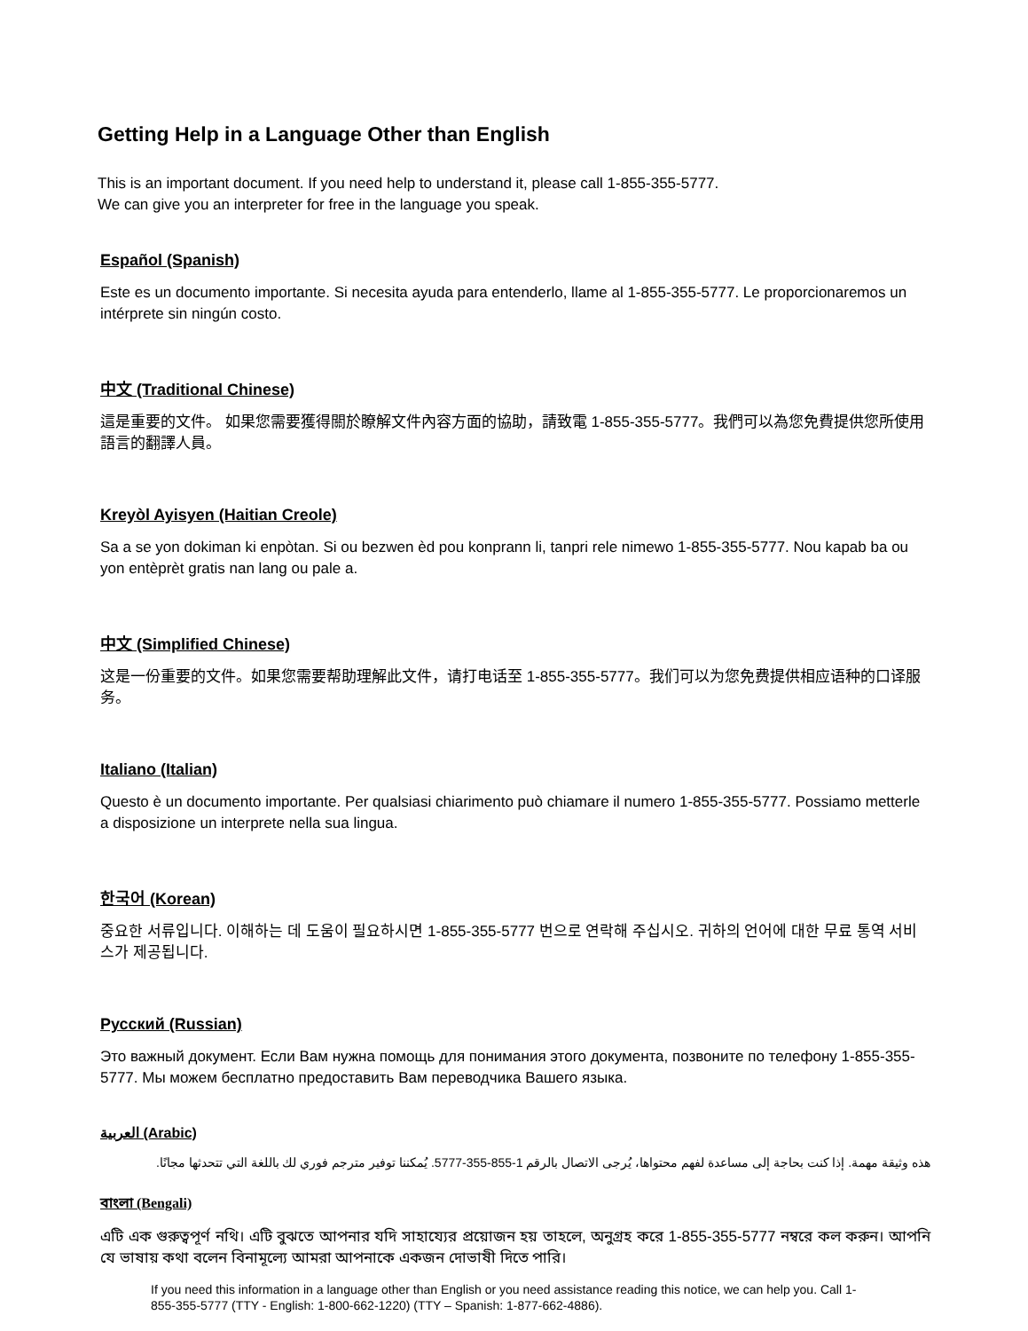Getting Help in a Language Other than English
This is an important document. If you need help to understand it, please call 1-855-355-5777.
We can give you an interpreter for free in the language you speak.
Español (Spanish)
Este es un documento importante. Si necesita ayuda para entenderlo, llame al 1-855-355-5777. Le proporcionaremos un intérprete sin ningún costo.
中文 (Traditional Chinese)
這是重要的文件。 如果您需要獲得關於瞭解文件內容方面的協助，請致電 1-855-355-5777。我們可以為您免費提供您所使用語言的翻譯人員。
Kreyòl Ayisyen (Haitian Creole)
Sa a se yon dokiman ki enpòtan. Si ou bezwen èd pou konprann li, tanpri rele nimewo 1-855-355-5777. Nou kapab ba ou yon entèprèt gratis nan lang ou pale a.
中文 (Simplified Chinese)
这是一份重要的文件。如果您需要帮助理解此文件，请打电话至 1-855-355-5777。我们可以为您免费提供相应语种的口译服务。
Italiano (Italian)
Questo è un documento importante. Per qualsiasi chiarimento può chiamare il numero 1-855-355-5777. Possiamo metterle a disposizione un interprete nella sua lingua.
한국어 (Korean)
중요한 서류입니다. 이해하는 데 도움이 필요하시면 1-855-355-5777 번으로 연락해 주십시오. 귀하의 언어에 대한 무료 통역 서비스가 제공됩니다.
Русский (Russian)
Это важный документ. Если Вам нужна помощь для понимания этого документа, позвоните по телефону 1-855-355-5777. Мы можем бесплатно предоставить Вам переводчика Вашего языка.
العربية (Arabic)
هذه وثيقة مهمة. إذا كنت بحاجة إلى مساعدة لفهم محتواها، يُرجى الاتصال بالرقم 1-855-355-5777. يُمكننا توفير مترجم فوري لك باللغة التي تتحدثها مجانًا.
বাংলা (Bengali)
এটি এক গুরুত্বপূর্ণ নথি। এটি বুঝতে আপনার যদি সাহায্যের প্রয়োজন হয় তাহলে, অনুগ্রহ করে 1-855-355-5777 নম্বরে কল করুন। আপনি যে ভাষায় কথা বলেন বিনামূল্যে আমরা আপনাকে একজন দোভাষী দিতে পারি।
If you need this information in a language other than English or you need assistance reading this notice, we can help you. Call 1-855-355-5777 (TTY - English: 1-800-662-1220) (TTY – Spanish: 1-877-662-4886).